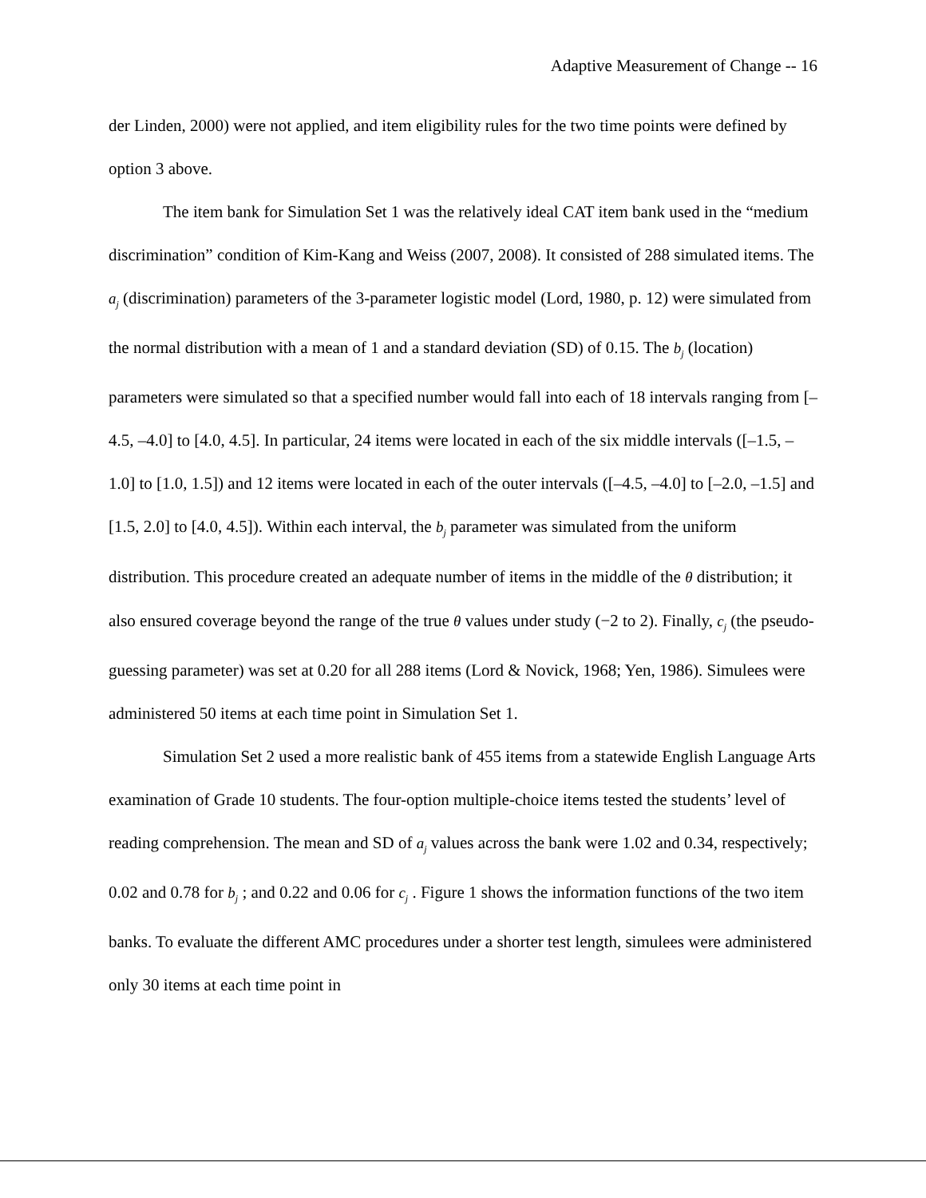Adaptive Measurement of Change -- 16
der Linden, 2000) were not applied, and item eligibility rules for the two time points were defined by option 3 above.
The item bank for Simulation Set 1 was the relatively ideal CAT item bank used in the “medium discrimination” condition of Kim-Kang and Weiss (2007, 2008). It consisted of 288 simulated items. The a<sub>j</sub> (discrimination) parameters of the 3-parameter logistic model (Lord, 1980, p. 12) were simulated from the normal distribution with a mean of 1 and a standard deviation (SD) of 0.15. The b<sub>j</sub> (location) parameters were simulated so that a specified number would fall into each of 18 intervals ranging from [–4.5, –4.0] to [4.0, 4.5]. In particular, 24 items were located in each of the six middle intervals ([–1.5, –1.0] to [1.0, 1.5]) and 12 items were located in each of the outer intervals ([–4.5, –4.0] to [–2.0, –1.5] and [1.5, 2.0] to [4.0, 4.5]). Within each interval, the b<sub>j</sub> parameter was simulated from the uniform distribution. This procedure created an adequate number of items in the middle of the θ distribution; it also ensured coverage beyond the range of the true θ values under study (−2 to 2). Finally, c<sub>j</sub> (the pseudo-guessing parameter) was set at 0.20 for all 288 items (Lord & Novick, 1968; Yen, 1986). Simulees were administered 50 items at each time point in Simulation Set 1.
Simulation Set 2 used a more realistic bank of 455 items from a statewide English Language Arts examination of Grade 10 students. The four-option multiple-choice items tested the students’ level of reading comprehension. The mean and SD of a<sub>j</sub> values across the bank were 1.02 and 0.34, respectively; 0.02 and 0.78 for b<sub>j</sub> ; and 0.22 and 0.06 for c<sub>j</sub> . Figure 1 shows the information functions of the two item banks. To evaluate the different AMC procedures under a shorter test length, simulees were administered only 30 items at each time point in